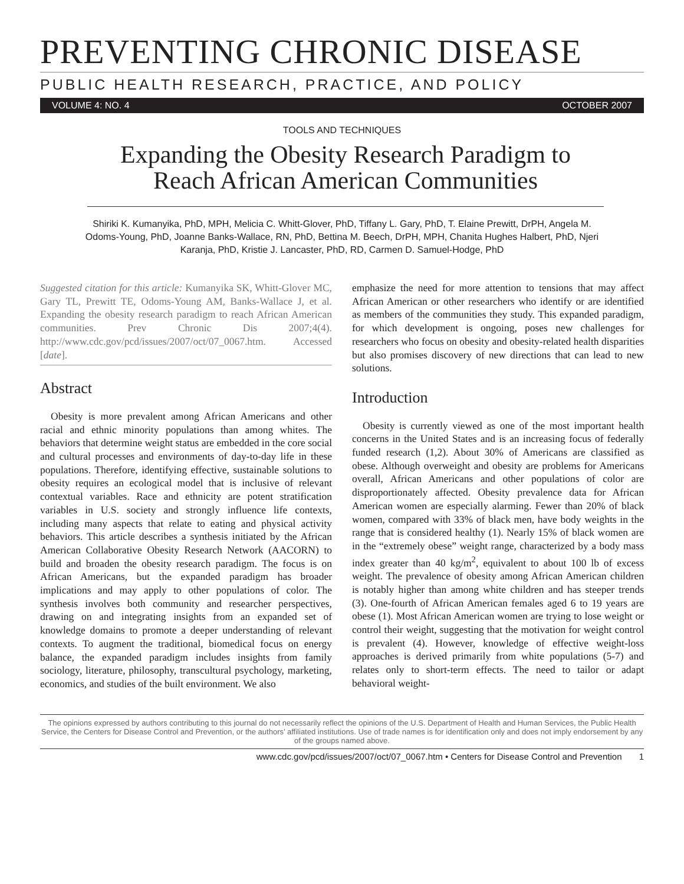PREVENTING CHRONIC DISEASE
PUBLIC HEALTH RESEARCH, PRACTICE, AND POLICY
VOLUME 4: NO. 4 OCTOBER 2007
TOOLS AND TECHNIQUES
Expanding the Obesity Research Paradigm to Reach African American Communities
Shiriki K. Kumanyika, PhD, MPH, Melicia C. Whitt-Glover, PhD, Tiffany L. Gary, PhD, T. Elaine Prewitt, DrPH, Angela M. Odoms-Young, PhD, Joanne Banks-Wallace, RN, PhD, Bettina M. Beech, DrPH, MPH, Chanita Hughes Halbert, PhD, Njeri Karanja, PhD, Kristie J. Lancaster, PhD, RD, Carmen D. Samuel-Hodge, PhD
Suggested citation for this article: Kumanyika SK, Whitt-Glover MC, Gary TL, Prewitt TE, Odoms-Young AM, Banks-Wallace J, et al. Expanding the obesity research paradigm to reach African American communities. Prev Chronic Dis 2007;4(4). http://www.cdc.gov/pcd/issues/2007/oct/07_0067.htm. Accessed [date].
Abstract
Obesity is more prevalent among African Americans and other racial and ethnic minority populations than among whites. The behaviors that determine weight status are embedded in the core social and cultural processes and environments of day-to-day life in these populations. Therefore, identifying effective, sustainable solutions to obesity requires an ecological model that is inclusive of relevant contextual variables. Race and ethnicity are potent stratification variables in U.S. society and strongly influence life contexts, including many aspects that relate to eating and physical activity behaviors. This article describes a synthesis initiated by the African American Collaborative Obesity Research Network (AACORN) to build and broaden the obesity research paradigm. The focus is on African Americans, but the expanded paradigm has broader implications and may apply to other populations of color. The synthesis involves both community and researcher perspectives, drawing on and integrating insights from an expanded set of knowledge domains to promote a deeper understanding of relevant contexts. To augment the traditional, biomedical focus on energy balance, the expanded paradigm includes insights from family sociology, literature, philosophy, transcultural psychology, marketing, economics, and studies of the built environment. We also
emphasize the need for more attention to tensions that may affect African American or other researchers who identify or are identified as members of the communities they study. This expanded paradigm, for which development is ongoing, poses new challenges for researchers who focus on obesity and obesity-related health disparities but also promises discovery of new directions that can lead to new solutions.
Introduction
Obesity is currently viewed as one of the most important health concerns in the United States and is an increasing focus of federally funded research (1,2). About 30% of Americans are classified as obese. Although overweight and obesity are problems for Americans overall, African Americans and other populations of color are disproportionately affected. Obesity prevalence data for African American women are especially alarming. Fewer than 20% of black women, compared with 33% of black men, have body weights in the range that is considered healthy (1). Nearly 15% of black women are in the “extremely obese” weight range, characterized by a body mass index greater than 40 kg/m<sup>2</sup>, equivalent to about 100 lb of excess weight. The prevalence of obesity among African American children is notably higher than among white children and has steeper trends (3). One-fourth of African American females aged 6 to 19 years are obese (1). Most African American women are trying to lose weight or control their weight, suggesting that the motivation for weight control is prevalent (4). However, knowledge of effective weight-loss approaches is derived primarily from white populations (5-7) and relates only to short-term effects. The need to tailor or adapt behavioral weight-
The opinions expressed by authors contributing to this journal do not necessarily reflect the opinions of the U.S. Department of Health and Human Services, the Public Health Service, the Centers for Disease Control and Prevention, or the authors’ affiliated institutions. Use of trade names is for identification only and does not imply endorsement by any of the groups named above.
www.cdc.gov/pcd/issues/2007/oct/07_0067.htm • Centers for Disease Control and Prevention 1